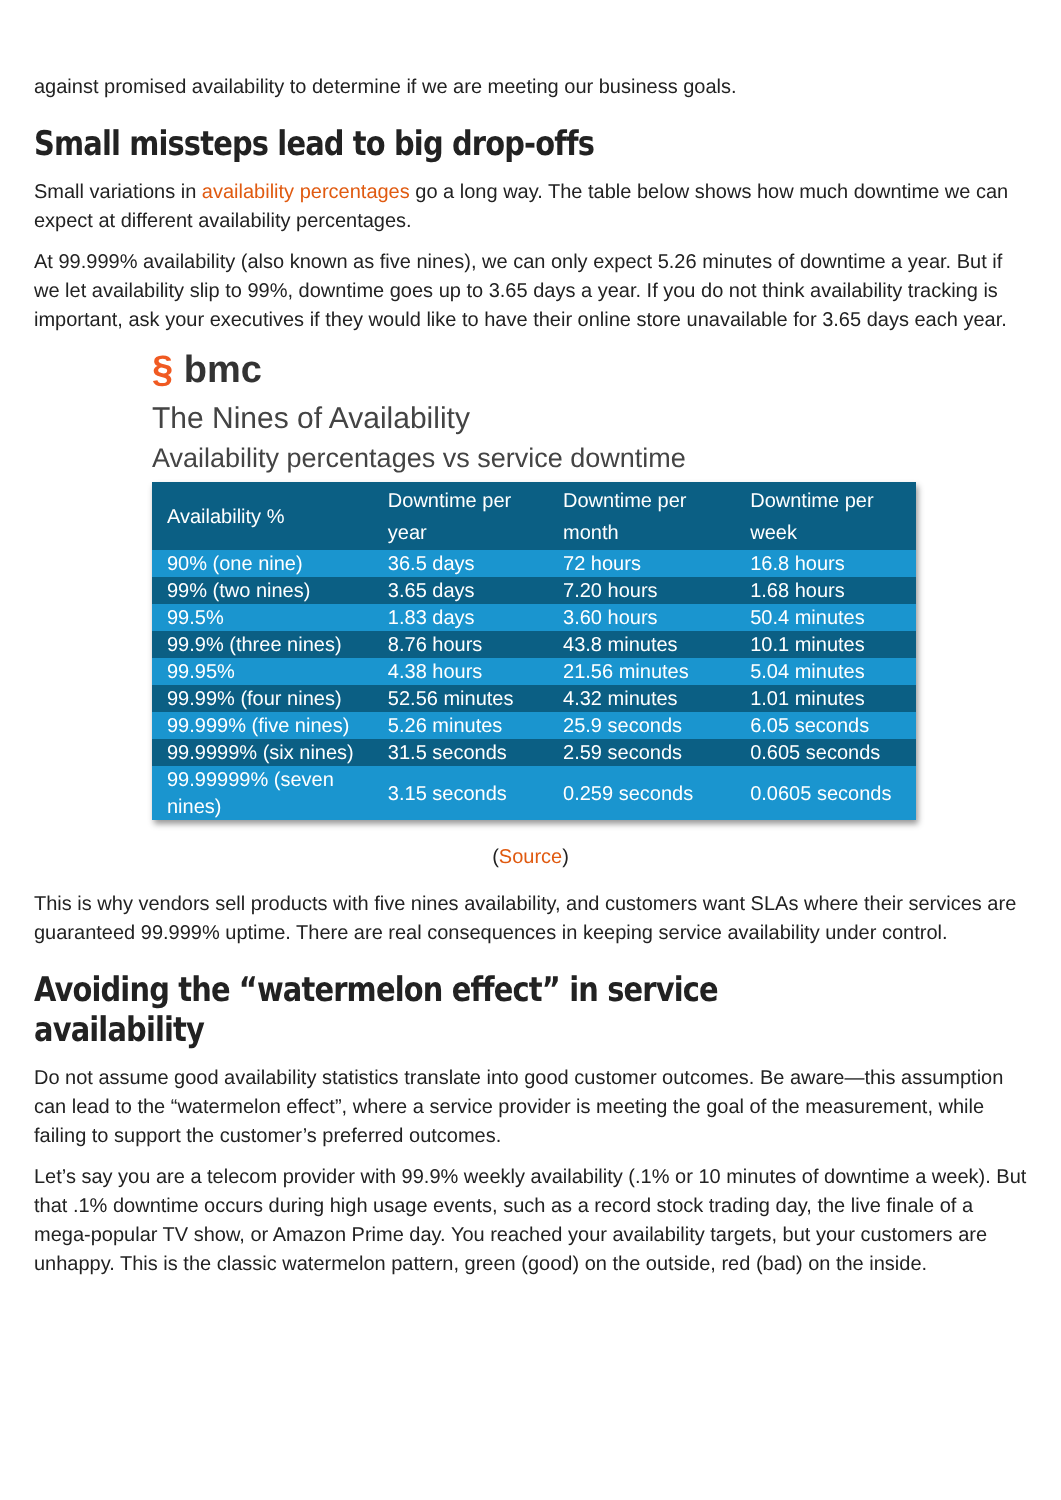against promised availability to determine if we are meeting our business goals.
Small missteps lead to big drop-offs
Small variations in availability percentages go a long way. The table below shows how much downtime we can expect at different availability percentages.
At 99.999% availability (also known as five nines), we can only expect 5.26 minutes of downtime a year. But if we let availability slip to 99%, downtime goes up to 3.65 days a year. If you do not think availability tracking is important, ask your executives if they would like to have their online store unavailable for 3.65 days each year.
§ bmc
The Nines of Availability
Availability percentages vs service downtime
| Availability % | Downtime per year | Downtime per month | Downtime per week |
| --- | --- | --- | --- |
| 90% (one nine) | 36.5 days | 72 hours | 16.8 hours |
| 99% (two nines) | 3.65 days | 7.20 hours | 1.68 hours |
| 99.5% | 1.83 days | 3.60 hours | 50.4 minutes |
| 99.9% (three nines) | 8.76 hours | 43.8 minutes | 10.1 minutes |
| 99.95% | 4.38 hours | 21.56 minutes | 5.04 minutes |
| 99.99% (four nines) | 52.56 minutes | 4.32 minutes | 1.01 minutes |
| 99.999% (five nines) | 5.26 minutes | 25.9 seconds | 6.05 seconds |
| 99.9999% (six nines) | 31.5 seconds | 2.59 seconds | 0.605 seconds |
| 99.99999% (seven nines) | 3.15 seconds | 0.259 seconds | 0.0605 seconds |
(Source)
This is why vendors sell products with five nines availability, and customers want SLAs where their services are guaranteed 99.999% uptime. There are real consequences in keeping service availability under control.
Avoiding the “watermelon effect” in service availability
Do not assume good availability statistics translate into good customer outcomes. Be aware—this assumption can lead to the “watermelon effect”, where a service provider is meeting the goal of the measurement, while failing to support the customer’s preferred outcomes.
Let’s say you are a telecom provider with 99.9% weekly availability (.1% or 10 minutes of downtime a week). But that .1% downtime occurs during high usage events, such as a record stock trading day, the live finale of a mega-popular TV show, or Amazon Prime day. You reached your availability targets, but your customers are unhappy. This is the classic watermelon pattern, green (good) on the outside, red (bad) on the inside.